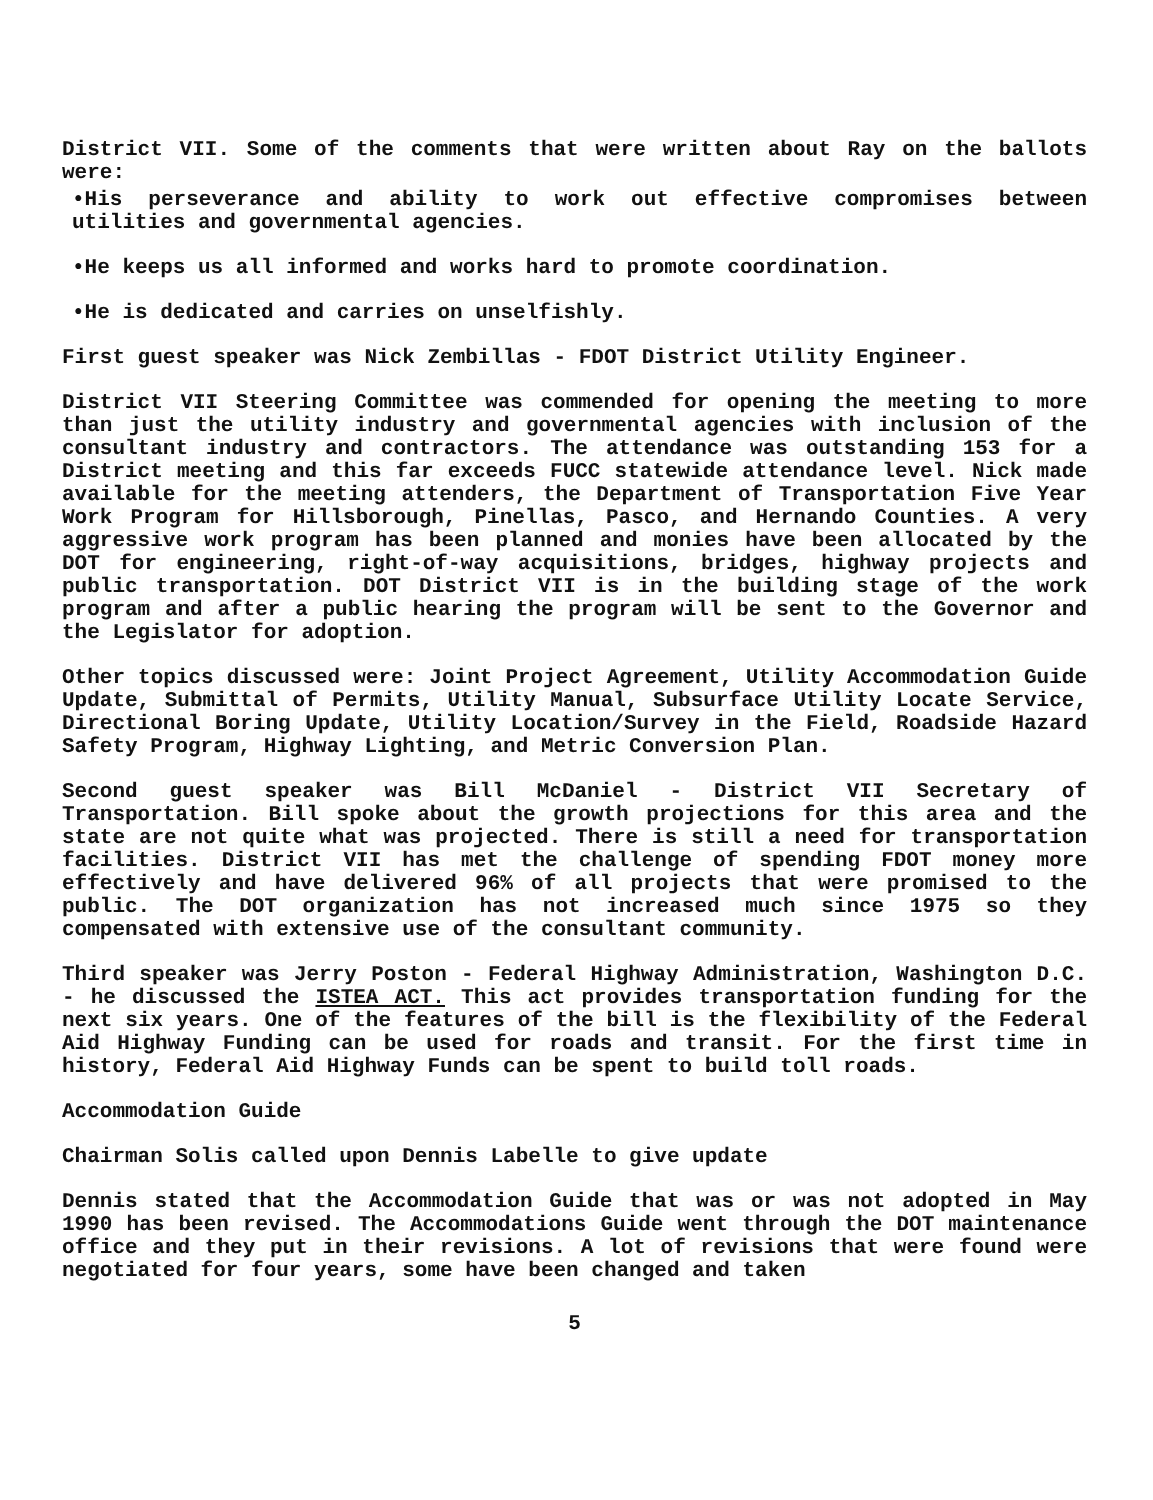District VII. Some of the comments that were written about Ray on the ballots were:
•His perseverance and ability to work out effective compromises between utilities and governmental agencies.
•He keeps us all informed and works hard to promote coordination.
•He is dedicated and carries on unselfishly.
First guest speaker was Nick Zembillas - FDOT District Utility Engineer.
District VII Steering Committee was commended for opening the meeting to more than just the utility industry and governmental agencies with inclusion of the consultant industry and contractors. The attendance was outstanding 153 for a District meeting and this far exceeds FUCC statewide attendance level. Nick made available for the meeting attenders, the Department of Transportation Five Year Work Program for Hillsborough, Pinellas, Pasco, and Hernando Counties. A very aggressive work program has been planned and monies have been allocated by the DOT for engineering, right-of-way acquisitions, bridges, highway projects and public transportation. DOT District VII is in the building stage of the work program and after a public hearing the program will be sent to the Governor and the Legislator for adoption.
Other topics discussed were: Joint Project Agreement, Utility Accommodation Guide Update, Submittal of Permits, Utility Manual, Subsurface Utility Locate Service, Directional Boring Update, Utility Location/Survey in the Field, Roadside Hazard Safety Program, Highway Lighting, and Metric Conversion Plan.
Second guest speaker was Bill McDaniel - District VII Secretary of Transportation. Bill spoke about the growth projections for this area and the state are not quite what was projected. There is still a need for transportation facilities. District VII has met the challenge of spending FDOT money more effectively and have delivered 96% of all projects that were promised to the public. The DOT organization has not increased much since 1975 so they compensated with extensive use of the consultant community.
Third speaker was Jerry Poston - Federal Highway Administration, Washington D.C. - he discussed the ISTEA ACT. This act provides transportation funding for the next six years. One of the features of the bill is the flexibility of the Federal Aid Highway Funding can be used for roads and transit. For the first time in history, Federal Aid Highway Funds can be spent to build toll roads.
Accommodation Guide
Chairman Solis called upon Dennis Labelle to give update
Dennis stated that the Accommodation Guide that was or was not adopted in May 1990 has been revised. The Accommodations Guide went through the DOT maintenance office and they put in their revisions. A lot of revisions that were found were negotiated for four years, some have been changed and taken
5